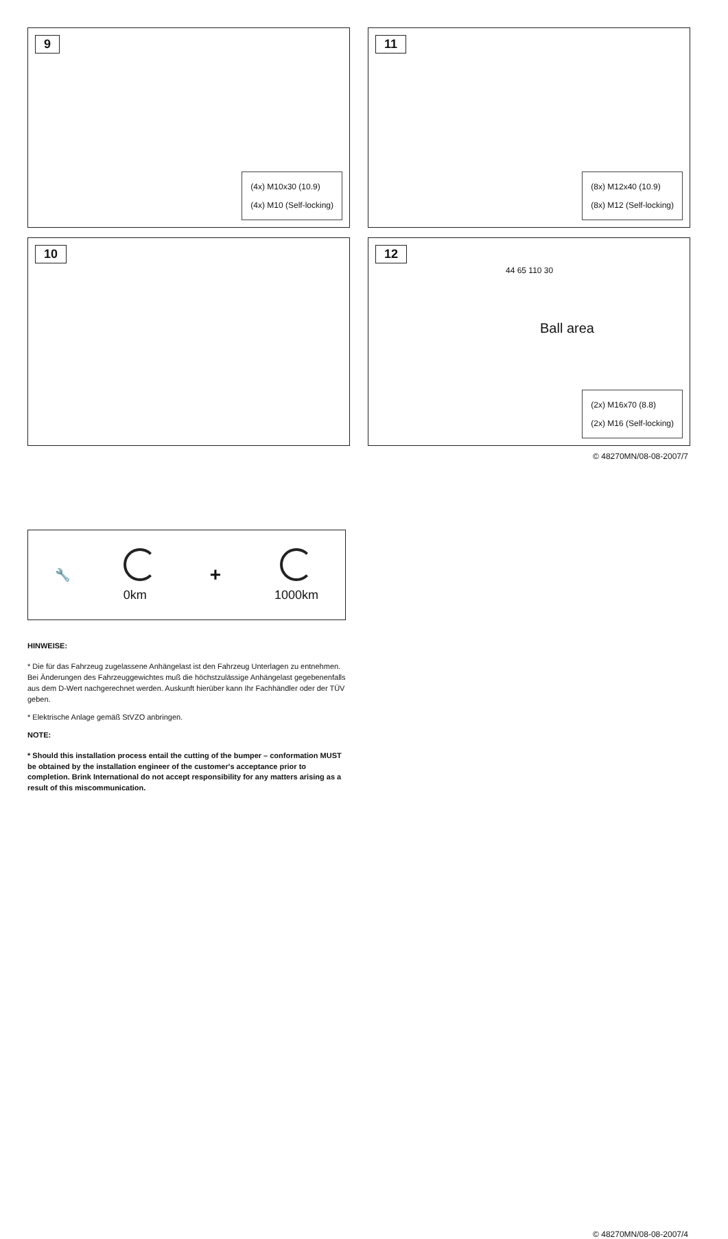9
(4x) M10x30 (10.9)
(4x) M10 (Self-locking)
11
(8x) M12x40 (10.9)
(8x) M12 (Self-locking)
10
12
44 65 110 30
Ball area
(2x) M16x70 (8.8)
(2x) M16 (Self-locking)
© 48270MN/08-08-2007/7
🔧 0km
+
1000km
HINWEISE:
* Die für das Fahrzeug zugelassene Anhängelast ist den Fahrzeug Unterlagen zu entnehmen. Bei Änderungen des Fahrzeuggewichtes muß die höchstzulässige Anhängelast gegebenenfalls aus dem D-Wert nachgerechnet werden. Auskunft hierüber kann Ihr Fachhändler oder der TÜV geben.
* Elektrische Anlage gemäß StVZO anbringen.
NOTE:
* Should this installation process entail the cutting of the bumper – conformation MUST be obtained by the installation engineer of the customer's acceptance prior to completion. Brink International do not accept responsibility for any matters arising as a result of this miscommunication.
© 48270MN/08-08-2007/4